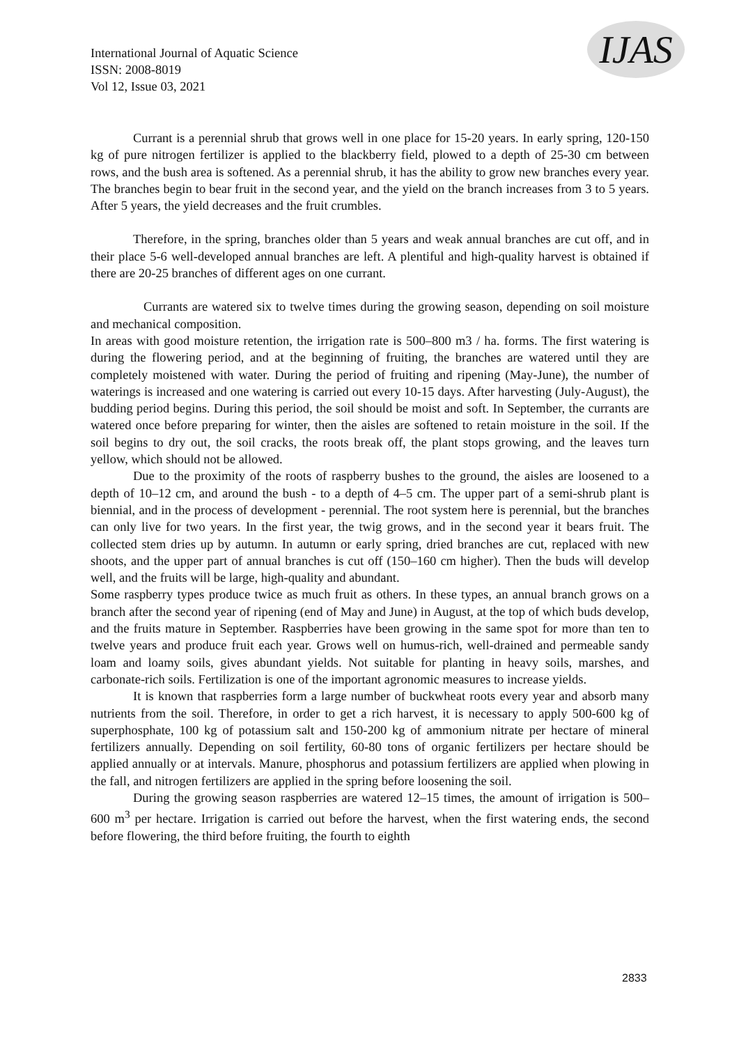International Journal of Aquatic Science
ISSN: 2008-8019
Vol 12, Issue 03, 2021
IJAS
Currant is a perennial shrub that grows well in one place for 15-20 years. In early spring, 120-150 kg of pure nitrogen fertilizer is applied to the blackberry field, plowed to a depth of 25-30 cm between rows, and the bush area is softened. As a perennial shrub, it has the ability to grow new branches every year. The branches begin to bear fruit in the second year, and the yield on the branch increases from 3 to 5 years. After 5 years, the yield decreases and the fruit crumbles.
Therefore, in the spring, branches older than 5 years and weak annual branches are cut off, and in their place 5-6 well-developed annual branches are left. A plentiful and high-quality harvest is obtained if there are 20-25 branches of different ages on one currant.
Currants are watered six to twelve times during the growing season, depending on soil moisture and mechanical composition.
In areas with good moisture retention, the irrigation rate is 500–800 m3 / ha. forms. The first watering is during the flowering period, and at the beginning of fruiting, the branches are watered until they are completely moistened with water. During the period of fruiting and ripening (May-June), the number of waterings is increased and one watering is carried out every 10-15 days. After harvesting (July-August), the budding period begins. During this period, the soil should be moist and soft. In September, the currants are watered once before preparing for winter, then the aisles are softened to retain moisture in the soil. If the soil begins to dry out, the soil cracks, the roots break off, the plant stops growing, and the leaves turn yellow, which should not be allowed.
Due to the proximity of the roots of raspberry bushes to the ground, the aisles are loosened to a depth of 10–12 cm, and around the bush - to a depth of 4–5 cm. The upper part of a semi-shrub plant is biennial, and in the process of development - perennial. The root system here is perennial, but the branches can only live for two years. In the first year, the twig grows, and in the second year it bears fruit. The collected stem dries up by autumn. In autumn or early spring, dried branches are cut, replaced with new shoots, and the upper part of annual branches is cut off (150–160 cm higher). Then the buds will develop well, and the fruits will be large, high-quality and abundant.
Some raspberry types produce twice as much fruit as others. In these types, an annual branch grows on a branch after the second year of ripening (end of May and June) in August, at the top of which buds develop, and the fruits mature in September. Raspberries have been growing in the same spot for more than ten to twelve years and produce fruit each year. Grows well on humus-rich, well-drained and permeable sandy loam and loamy soils, gives abundant yields. Not suitable for planting in heavy soils, marshes, and carbonate-rich soils. Fertilization is one of the important agronomic measures to increase yields.
It is known that raspberries form a large number of buckwheat roots every year and absorb many nutrients from the soil. Therefore, in order to get a rich harvest, it is necessary to apply 500-600 kg of superphosphate, 100 kg of potassium salt and 150-200 kg of ammonium nitrate per hectare of mineral fertilizers annually. Depending on soil fertility, 60-80 tons of organic fertilizers per hectare should be applied annually or at intervals. Manure, phosphorus and potassium fertilizers are applied when plowing in the fall, and nitrogen fertilizers are applied in the spring before loosening the soil.
During the growing season raspberries are watered 12–15 times, the amount of irrigation is 500–600 m<sup>3</sup> per hectare. Irrigation is carried out before the harvest, when the first watering ends, the second before flowering, the third before fruiting, the fourth to eighth
2833